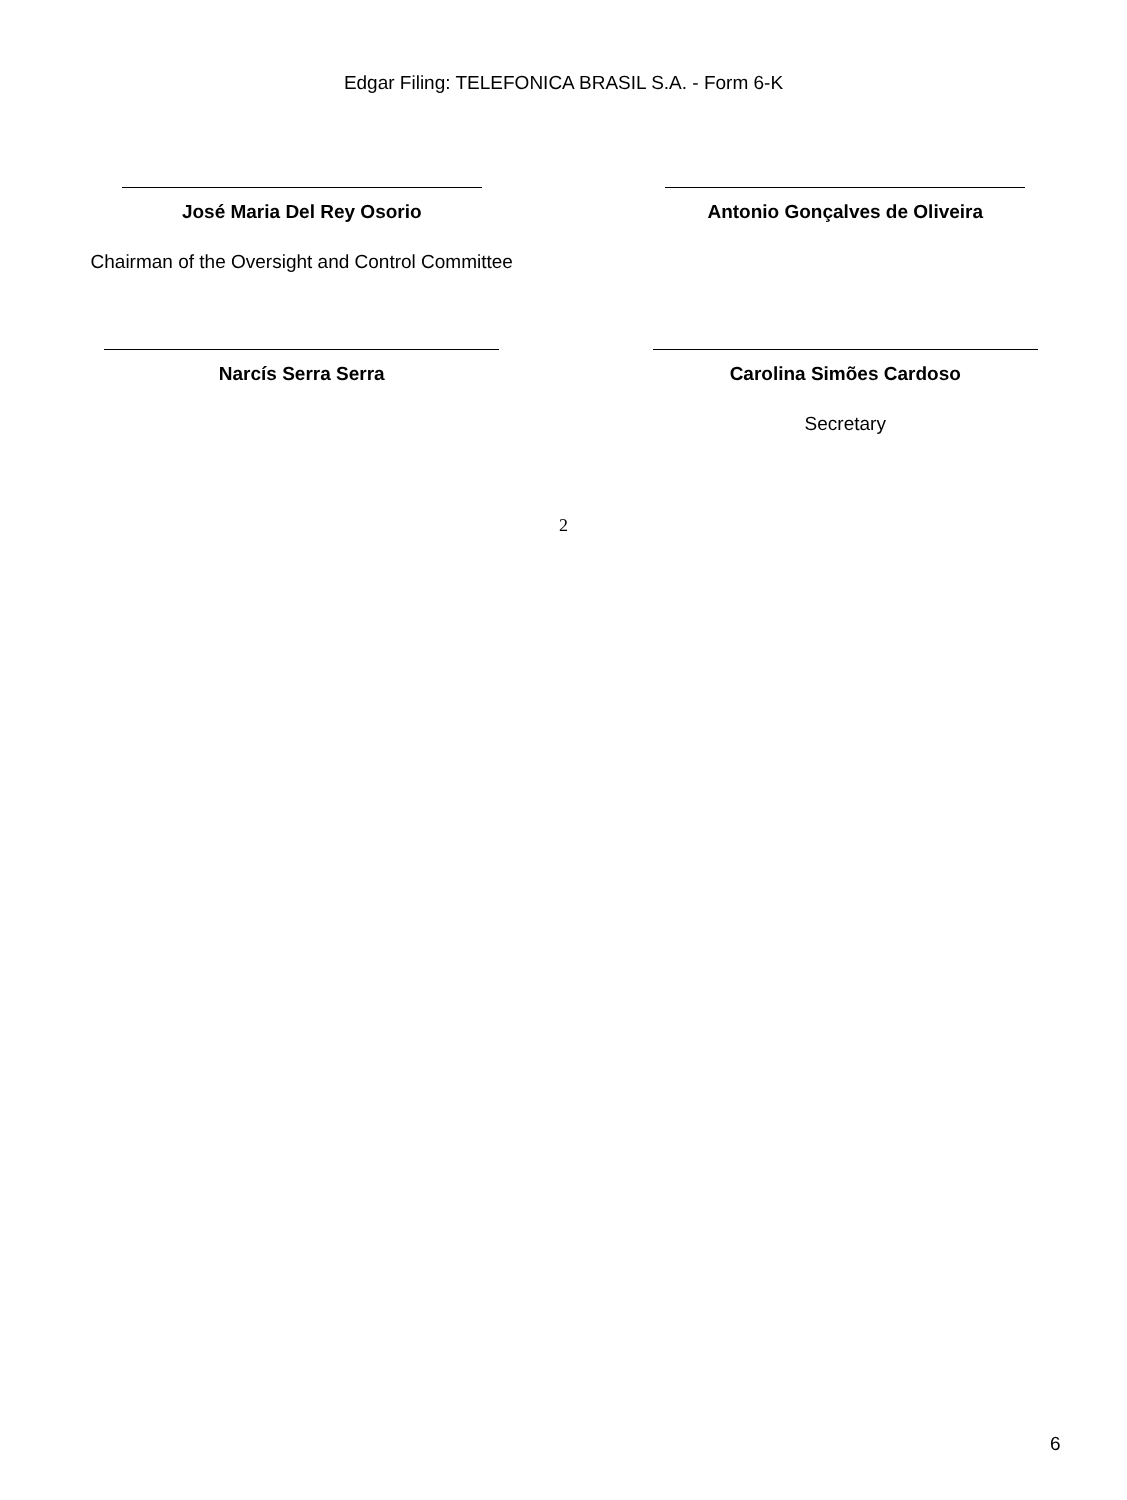Edgar Filing: TELEFONICA BRASIL S.A. - Form 6-K
José Maria Del Rey Osorio
Chairman of the Oversight and Control Committee
Antonio Gonçalves de Oliveira
Narcís Serra Serra Carolina Simões Cardoso
Secretary
2
6